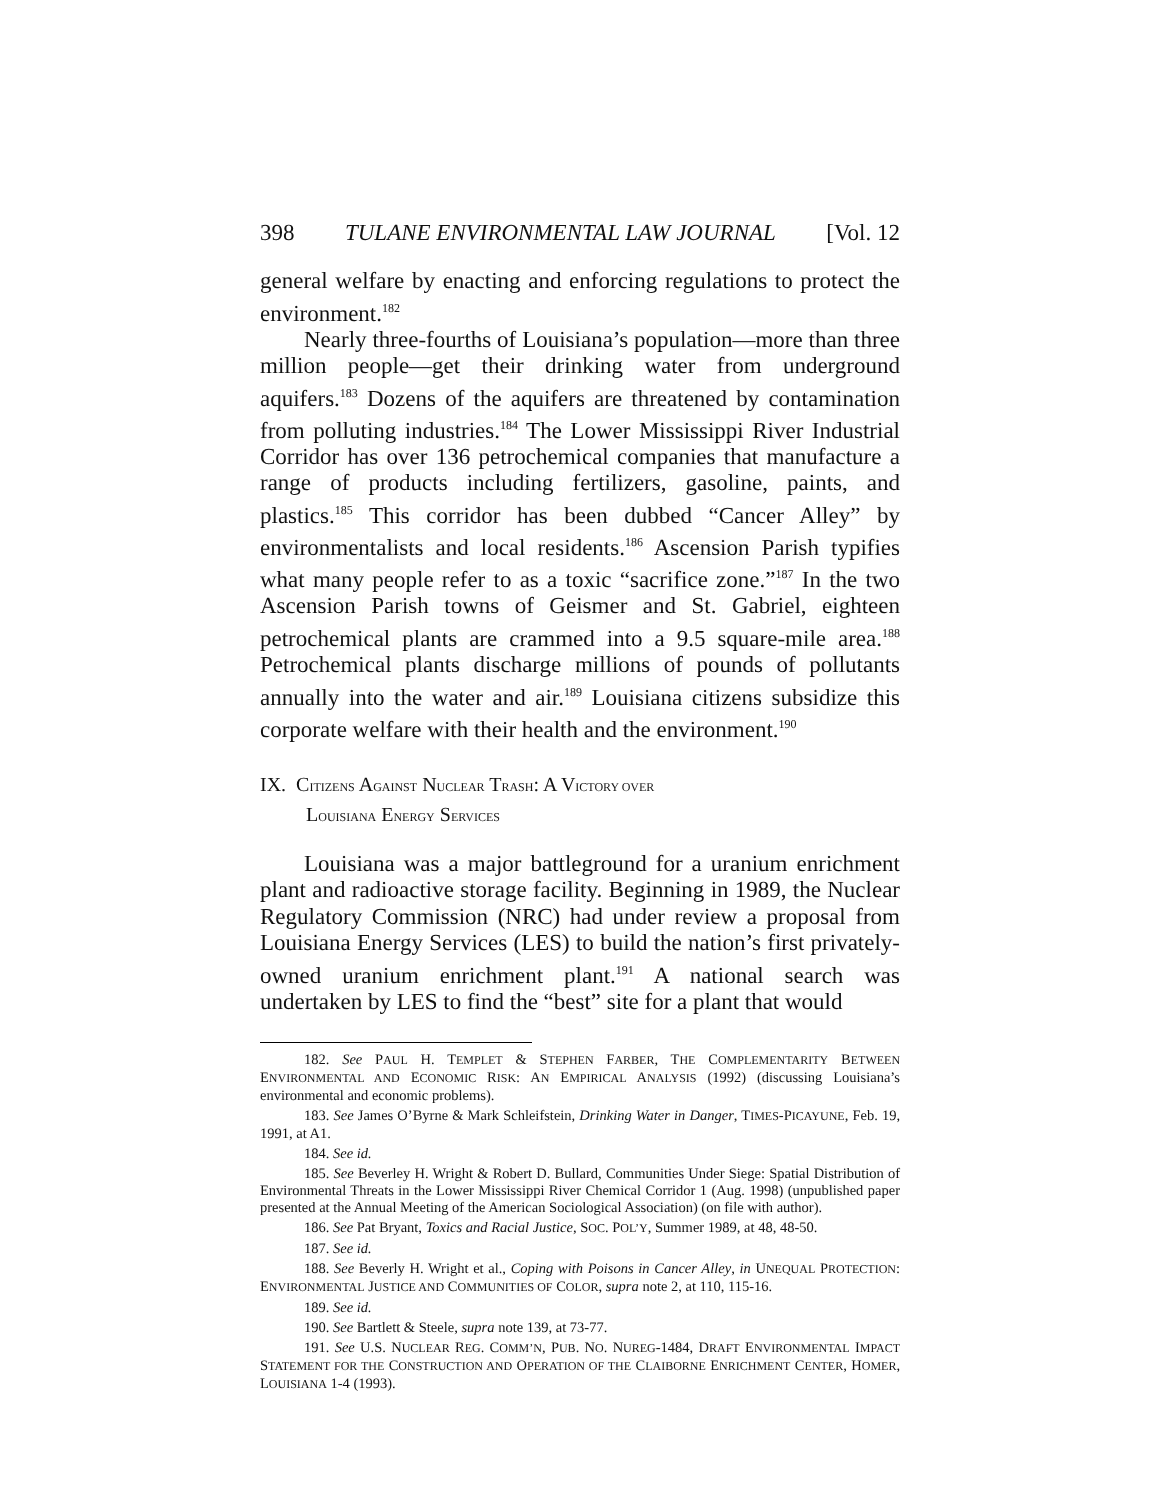398 TULANE ENVIRONMENTAL LAW JOURNAL [Vol. 12
general welfare by enacting and enforcing regulations to protect the environment.<sup>182</sup>
Nearly three-fourths of Louisiana’s population—more than three million people—get their drinking water from underground aquifers.<sup>183</sup> Dozens of the aquifers are threatened by contamination from polluting industries.<sup>184</sup> The Lower Mississippi River Industrial Corridor has over 136 petrochemical companies that manufacture a range of products including fertilizers, gasoline, paints, and plastics.<sup>185</sup> This corridor has been dubbed “Cancer Alley” by environmentalists and local residents.<sup>186</sup> Ascension Parish typifies what many people refer to as a toxic “sacrifice zone.”<sup>187</sup> In the two Ascension Parish towns of Geismer and St. Gabriel, eighteen petrochemical plants are crammed into a 9.5 square-mile area.<sup>188</sup> Petrochemical plants discharge millions of pounds of pollutants annually into the water and air.<sup>189</sup> Louisiana citizens subsidize this corporate welfare with their health and the environment.<sup>190</sup>
IX. CITIZENS AGAINST NUCLEAR TRASH: A VICTORY OVER
LOUISIANA ENERGY SERVICES
Louisiana was a major battleground for a uranium enrichment plant and radioactive storage facility. Beginning in 1989, the Nuclear Regulatory Commission (NRC) had under review a proposal from Louisiana Energy Services (LES) to build the nation’s first privately-owned uranium enrichment plant.<sup>191</sup> A national search was undertaken by LES to find the “best” site for a plant that would
182. See PAUL H. TEMPLET & STEPHEN FARBER, THE COMPLEMENTARITY BETWEEN ENVIRONMENTAL AND ECONOMIC RISK: AN EMPIRICAL ANALYSIS (1992) (discussing Louisiana’s environmental and economic problems).
183. See James O’Byrne & Mark Schleifstein, Drinking Water in Danger, TIMES-PICAYUNE, Feb. 19, 1991, at A1.
184. See id.
185. See Beverley H. Wright & Robert D. Bullard, Communities Under Siege: Spatial Distribution of Environmental Threats in the Lower Mississippi River Chemical Corridor 1 (Aug. 1998) (unpublished paper presented at the Annual Meeting of the American Sociological Association) (on file with author).
186. See Pat Bryant, Toxics and Racial Justice, SOC. POL’Y, Summer 1989, at 48, 48-50.
187. See id.
188. See Beverly H. Wright et al., Coping with Poisons in Cancer Alley, in UNEQUAL PROTECTION: ENVIRONMENTAL JUSTICE AND COMMUNITIES OF COLOR, supra note 2, at 110, 115-16.
189. See id.
190. See Bartlett & Steele, supra note 139, at 73-77.
191. See U.S. NUCLEAR REG. COMM’N, PUB. NO. NUREG-1484, DRAFT ENVIRONMENTAL IMPACT STATEMENT FOR THE CONSTRUCTION AND OPERATION OF THE CLAIBORNE ENRICHMENT CENTER, HOMER, LOUISIANA 1-4 (1993).